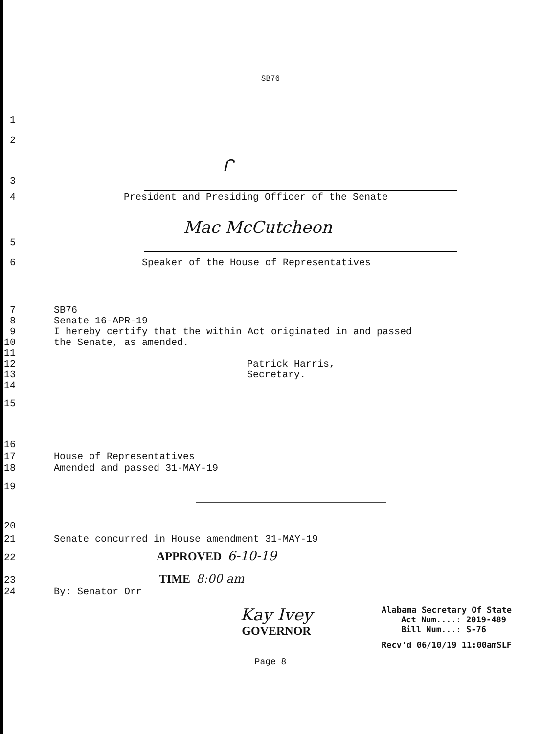SB76
1
2
ᒋ
3
4
President and Presiding Officer of the Senate
Mac McCutcheon
5
6
Speaker of the House of Representatives
7
SB76
8
Senate 16-APR-19
9
I hereby certify that the within Act originated in and passed
10
the Senate, as amended.
11
12
Patrick Harris,
13
Secretary.
14
15
16
17
House of Representatives
18
Amended and passed 31-MAY-19
19
20
21
Senate concurred in House amendment 31-MAY-19
22
APPROVED 6-10-19
23
TIME 8:00 am
24
By: Senator Orr
Kay Ivey
GOVERNOR
Alabama Secretary Of State
Act Num....: 2019-489
Bill Num...: S-76
Recv'd 06/10/19 11:00amSLF
Page 8